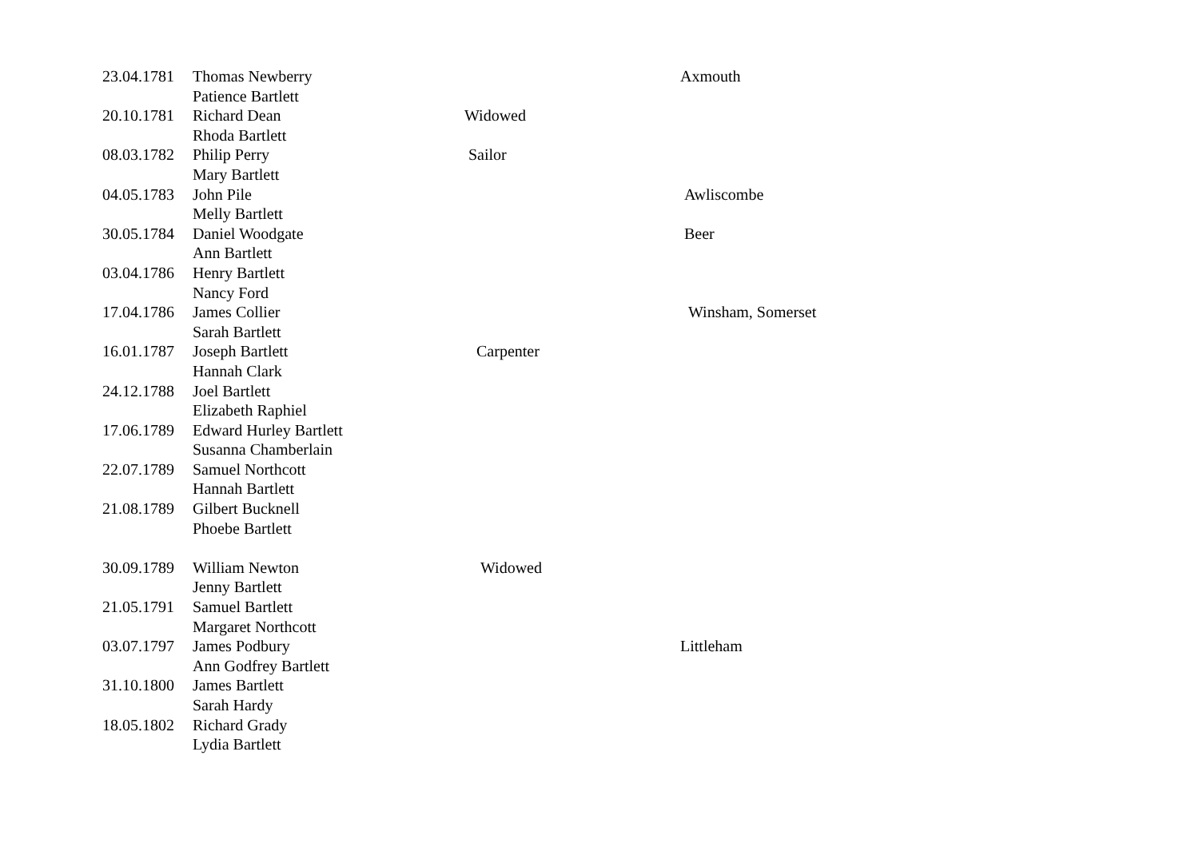| 23.04.1781 | Thomas Newberry | | Axmouth |
| | Patience Bartlett | | |
| 20.10.1781 | Richard Dean | Widowed | |
| | Rhoda Bartlett | | |
| 08.03.1782 | Philip Perry | Sailor | |
| | Mary Bartlett | | |
| 04.05.1783 | John Pile | | Awliscombe |
| | Melly Bartlett | | |
| 30.05.1784 | Daniel Woodgate | | Beer |
| | Ann Bartlett | | |
| 03.04.1786 | Henry Bartlett | | |
| | Nancy Ford | | |
| 17.04.1786 | James Collier | | Winsham, Somerset |
| | Sarah Bartlett | | |
| 16.01.1787 | Joseph Bartlett | Carpenter | |
| | Hannah Clark | | |
| 24.12.1788 | Joel Bartlett | | |
| | Elizabeth Raphiel | | |
| 17.06.1789 | Edward Hurley Bartlett | | |
| | Susanna Chamberlain | | |
| 22.07.1789 | Samuel Northcott | | |
| | Hannah Bartlett | | |
| 21.08.1789 | Gilbert Bucknell | | |
| | Phoebe Bartlett | | |
| 30.09.1789 | William Newton | Widowed | |
| | Jenny Bartlett | | |
| 21.05.1791 | Samuel Bartlett | | |
| | Margaret Northcott | | |
| 03.07.1797 | James Podbury | | Littleham |
| | Ann Godfrey Bartlett | | |
| 31.10.1800 | James Bartlett | | |
| | Sarah Hardy | | |
| 18.05.1802 | Richard Grady | | |
| | Lydia Bartlett | | |